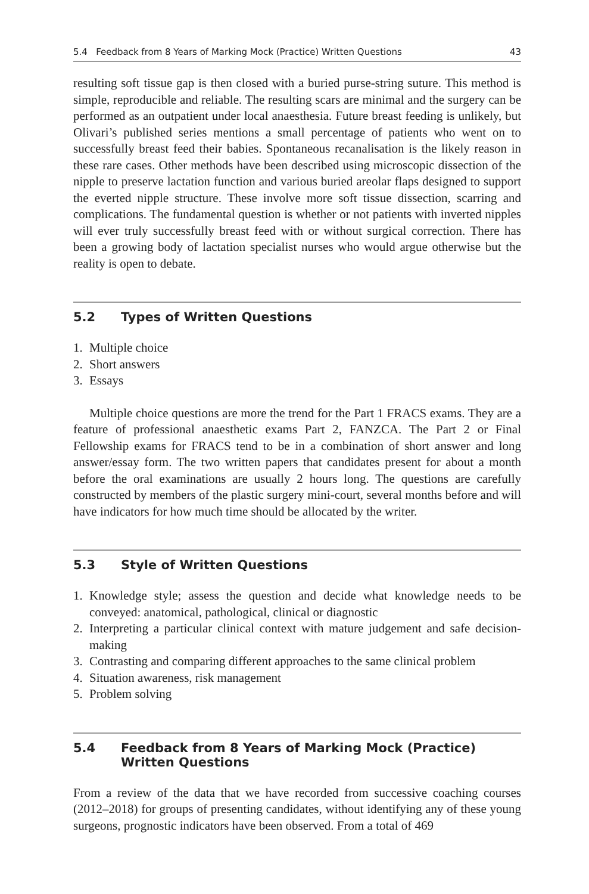5.4 Feedback from 8 Years of Marking Mock (Practice) Written Questions 43
resulting soft tissue gap is then closed with a buried purse-string suture. This method is simple, reproducible and reliable. The resulting scars are minimal and the surgery can be performed as an outpatient under local anaesthesia. Future breast feeding is unlikely, but Olivari’s published series mentions a small percentage of patients who went on to successfully breast feed their babies. Spontaneous recanalisation is the likely reason in these rare cases. Other methods have been described using microscopic dissection of the nipple to preserve lactation function and various buried areolar flaps designed to support the everted nipple structure. These involve more soft tissue dissection, scarring and complications. The fundamental question is whether or not patients with inverted nipples will ever truly successfully breast feed with or without surgical correction. There has been a growing body of lactation specialist nurses who would argue otherwise but the reality is open to debate.
5.2 Types of Written Questions
1. Multiple choice
2. Short answers
3. Essays
Multiple choice questions are more the trend for the Part 1 FRACS exams. They are a feature of professional anaesthetic exams Part 2, FANZCA. The Part 2 or Final Fellowship exams for FRACS tend to be in a combination of short answer and long answer/essay form. The two written papers that candidates present for about a month before the oral examinations are usually 2 hours long. The questions are carefully constructed by members of the plastic surgery mini-court, several months before and will have indicators for how much time should be allocated by the writer.
5.3 Style of Written Questions
1. Knowledge style; assess the question and decide what knowledge needs to be conveyed: anatomical, pathological, clinical or diagnostic
2. Interpreting a particular clinical context with mature judgement and safe decision-making
3. Contrasting and comparing different approaches to the same clinical problem
4. Situation awareness, risk management
5. Problem solving
5.4 Feedback from 8 Years of Marking Mock (Practice)
Written Questions
From a review of the data that we have recorded from successive coaching courses (2012–2018) for groups of presenting candidates, without identifying any of these young surgeons, prognostic indicators have been observed. From a total of 469